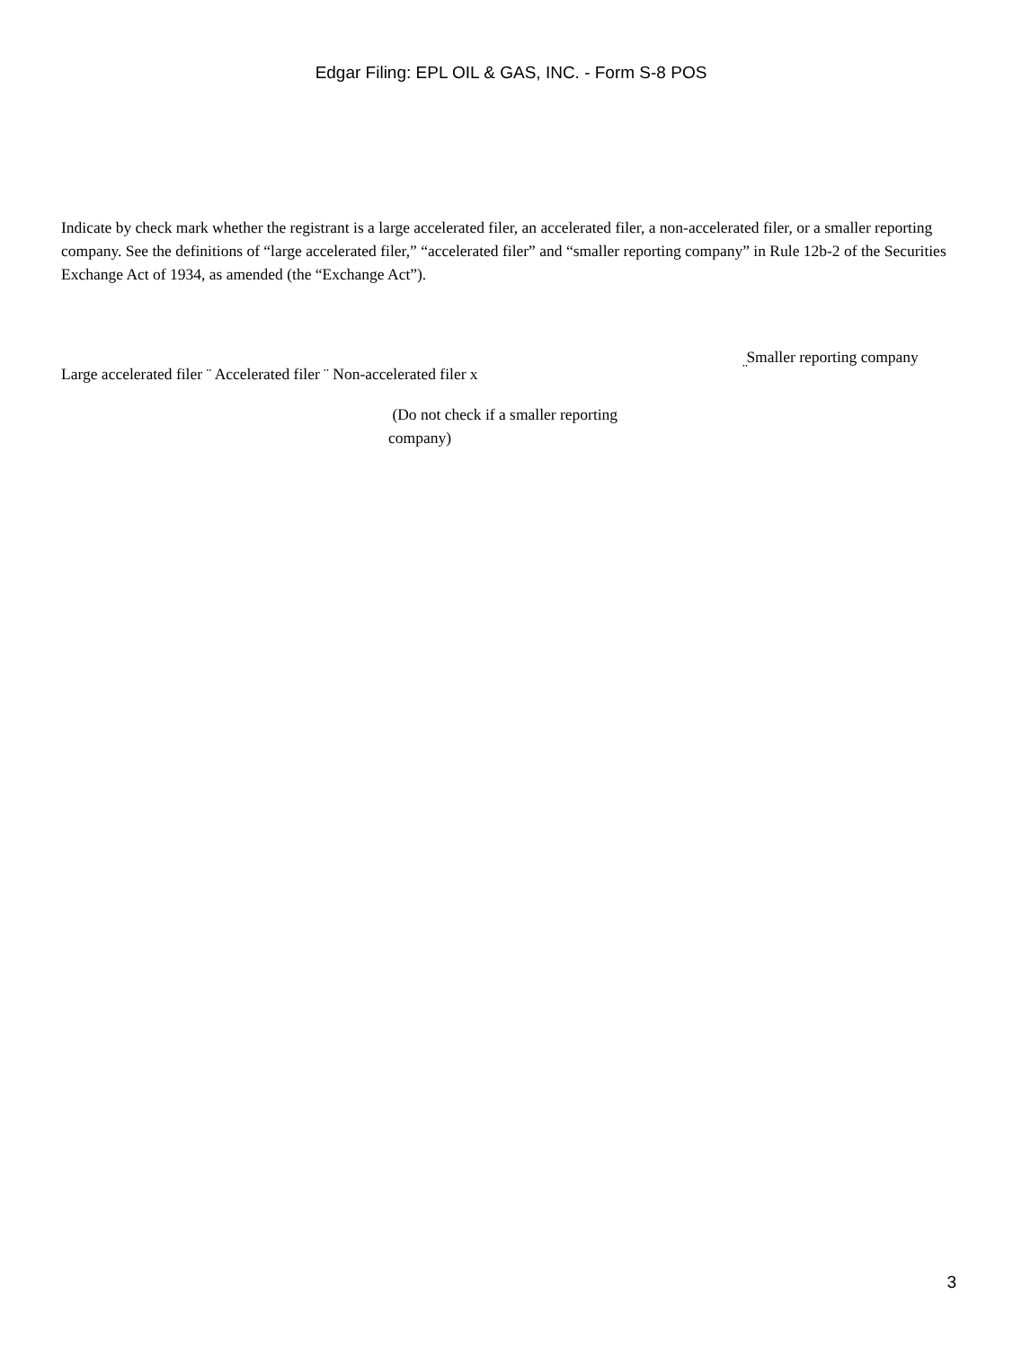Edgar Filing: EPL OIL & GAS, INC. - Form S-8 POS
Indicate by check mark whether the registrant is a large accelerated filer, an accelerated filer, a non-accelerated filer, or a smaller reporting company. See the definitions of “large accelerated filer,” “accelerated filer” and “smaller reporting company” in Rule 12b-2 of the Securities Exchange Act of 1934, as amended (the “Exchange Act”).
Large accelerated filer ¨ Accelerated filer ¨ Non-accelerated filer x
(Do not check if a smaller reporting company)
Smaller reporting company
¨
3